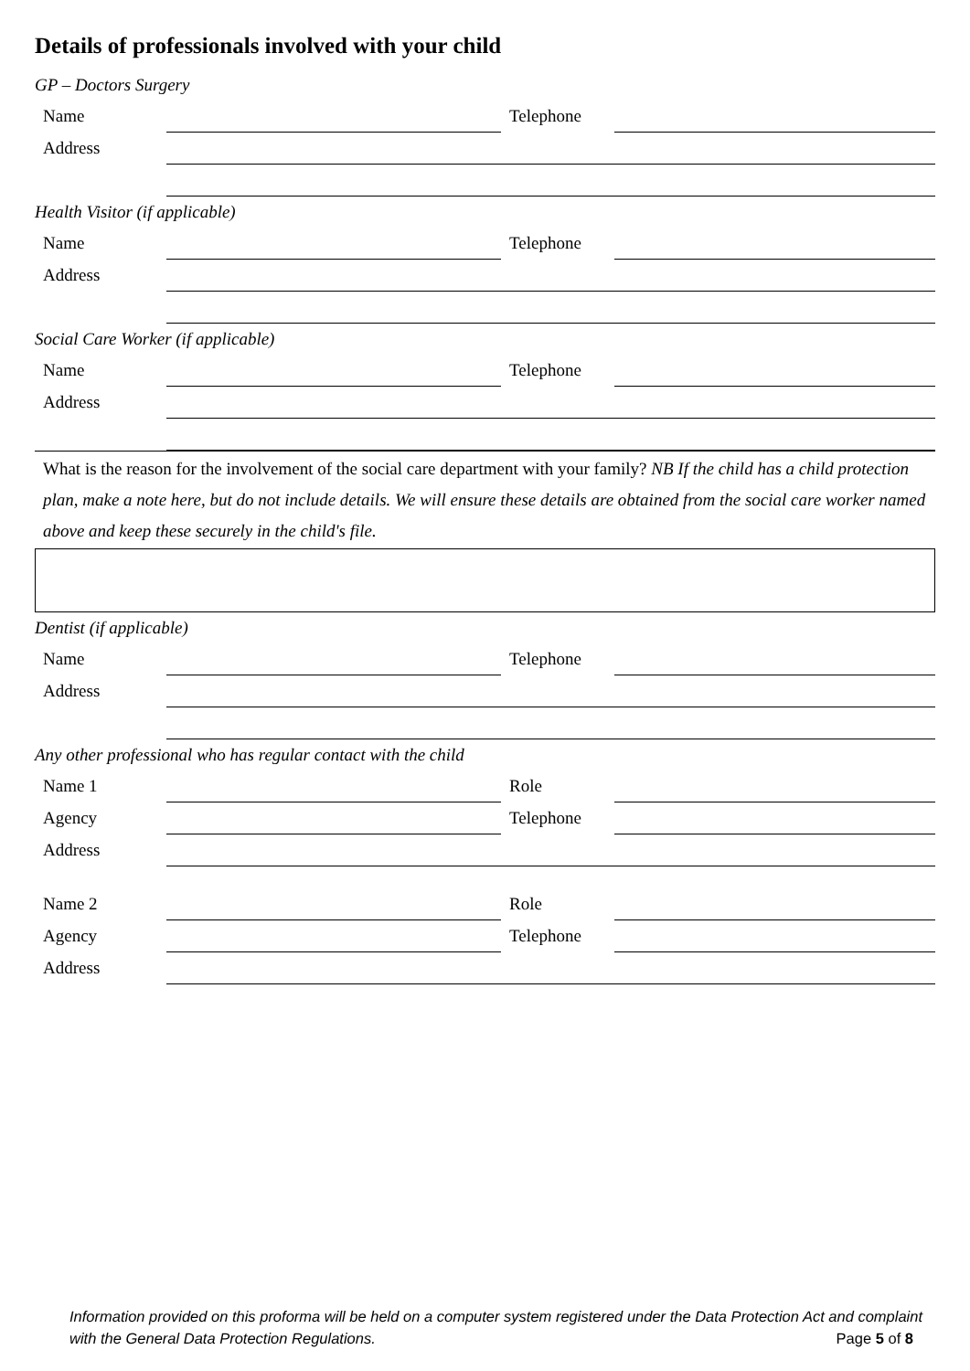Details of professionals involved with your child
GP – Doctors Surgery
| Name | | Telephone | |
| Address | | | |
Health Visitor (if applicable)
| Name | | Telephone | |
| Address | | | |
Social Care Worker (if applicable)
| Name | | Telephone | |
| Address | | | |
What is the reason for the involvement of the social care department with your family? NB If the child has a child protection plan, make a note here, but do not include details. We will ensure these details are obtained from the social care worker named above and keep these securely in the child's file.
Dentist (if applicable)
| Name | | Telephone | |
| Address | | | |
Any other professional who has regular contact with the child
| Name 1 | | Role | |
| Agency | | Telephone | |
| Address | | | |
| Name 2 | | Role | |
| Agency | | Telephone | |
| Address | | | |
Information provided on this proforma will be held on a computer system registered under the Data Protection Act and complaint with the General Data Protection Regulations. Page 5 of 8